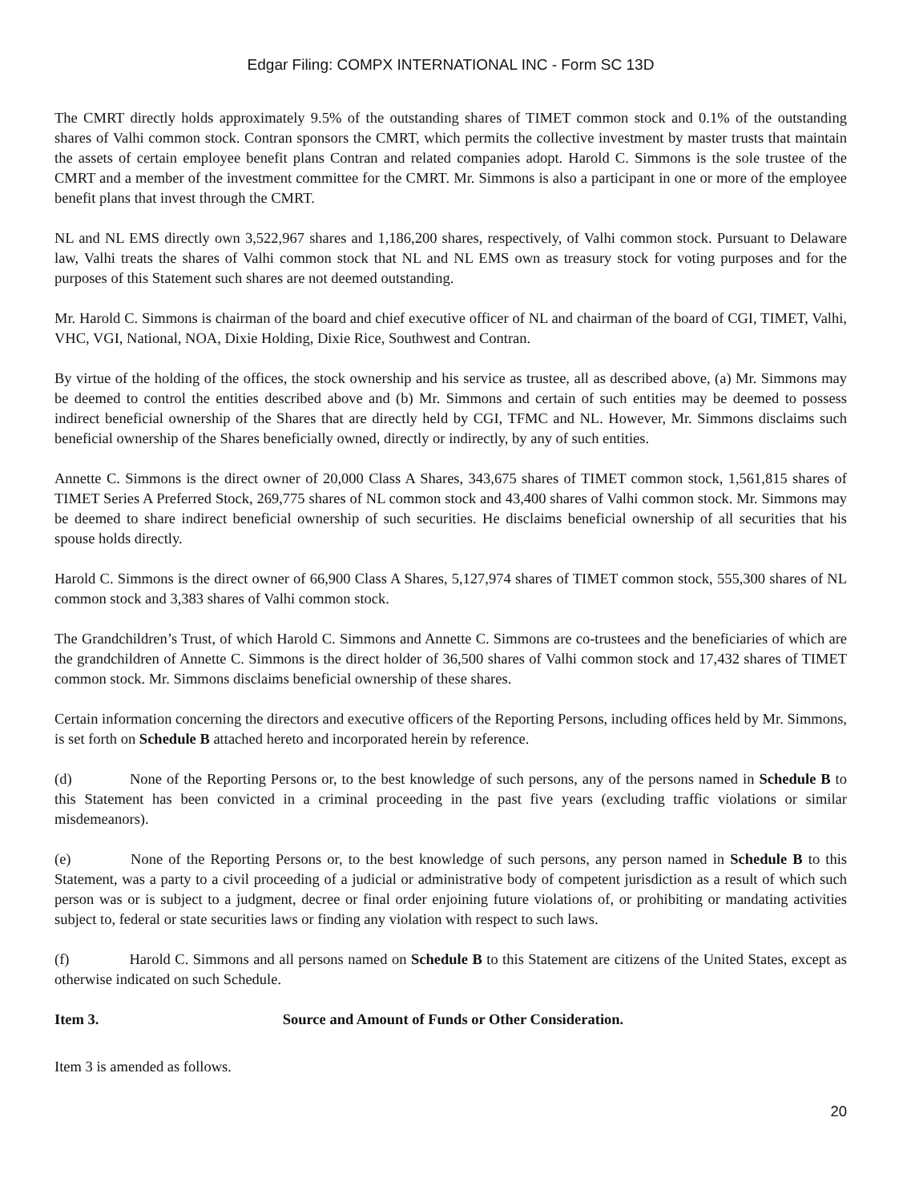Edgar Filing: COMPX INTERNATIONAL INC - Form SC 13D
The CMRT directly holds approximately 9.5% of the outstanding shares of TIMET common stock and 0.1% of the outstanding shares of Valhi common stock. Contran sponsors the CMRT, which permits the collective investment by master trusts that maintain the assets of certain employee benefit plans Contran and related companies adopt. Harold C. Simmons is the sole trustee of the CMRT and a member of the investment committee for the CMRT. Mr. Simmons is also a participant in one or more of the employee benefit plans that invest through the CMRT.
NL and NL EMS directly own 3,522,967 shares and 1,186,200 shares, respectively, of Valhi common stock. Pursuant to Delaware law, Valhi treats the shares of Valhi common stock that NL and NL EMS own as treasury stock for voting purposes and for the purposes of this Statement such shares are not deemed outstanding.
Mr. Harold C. Simmons is chairman of the board and chief executive officer of NL and chairman of the board of CGI, TIMET, Valhi, VHC, VGI, National, NOA, Dixie Holding, Dixie Rice, Southwest and Contran.
By virtue of the holding of the offices, the stock ownership and his service as trustee, all as described above, (a) Mr. Simmons may be deemed to control the entities described above and (b) Mr. Simmons and certain of such entities may be deemed to possess indirect beneficial ownership of the Shares that are directly held by CGI, TFMC and NL. However, Mr. Simmons disclaims such beneficial ownership of the Shares beneficially owned, directly or indirectly, by any of such entities.
Annette C. Simmons is the direct owner of 20,000 Class A Shares, 343,675 shares of TIMET common stock, 1,561,815 shares of TIMET Series A Preferred Stock, 269,775 shares of NL common stock and 43,400 shares of Valhi common stock. Mr. Simmons may be deemed to share indirect beneficial ownership of such securities. He disclaims beneficial ownership of all securities that his spouse holds directly.
Harold C. Simmons is the direct owner of 66,900 Class A Shares, 5,127,974 shares of TIMET common stock, 555,300 shares of NL common stock and 3,383 shares of Valhi common stock.
The Grandchildren’s Trust, of which Harold C. Simmons and Annette C. Simmons are co-trustees and the beneficiaries of which are the grandchildren of Annette C. Simmons is the direct holder of 36,500 shares of Valhi common stock and 17,432 shares of TIMET common stock. Mr. Simmons disclaims beneficial ownership of these shares.
Certain information concerning the directors and executive officers of the Reporting Persons, including offices held by Mr. Simmons, is set forth on Schedule B attached hereto and incorporated herein by reference.
(d) None of the Reporting Persons or, to the best knowledge of such persons, any of the persons named in Schedule B to this Statement has been convicted in a criminal proceeding in the past five years (excluding traffic violations or similar misdemeanors).
(e) None of the Reporting Persons or, to the best knowledge of such persons, any person named in Schedule B to this Statement, was a party to a civil proceeding of a judicial or administrative body of competent jurisdiction as a result of which such person was or is subject to a judgment, decree or final order enjoining future violations of, or prohibiting or mandating activities subject to, federal or state securities laws or finding any violation with respect to such laws.
(f) Harold C. Simmons and all persons named on Schedule B to this Statement are citizens of the United States, except as otherwise indicated on such Schedule.
Item 3. Source and Amount of Funds or Other Consideration.
Item 3 is amended as follows.
20